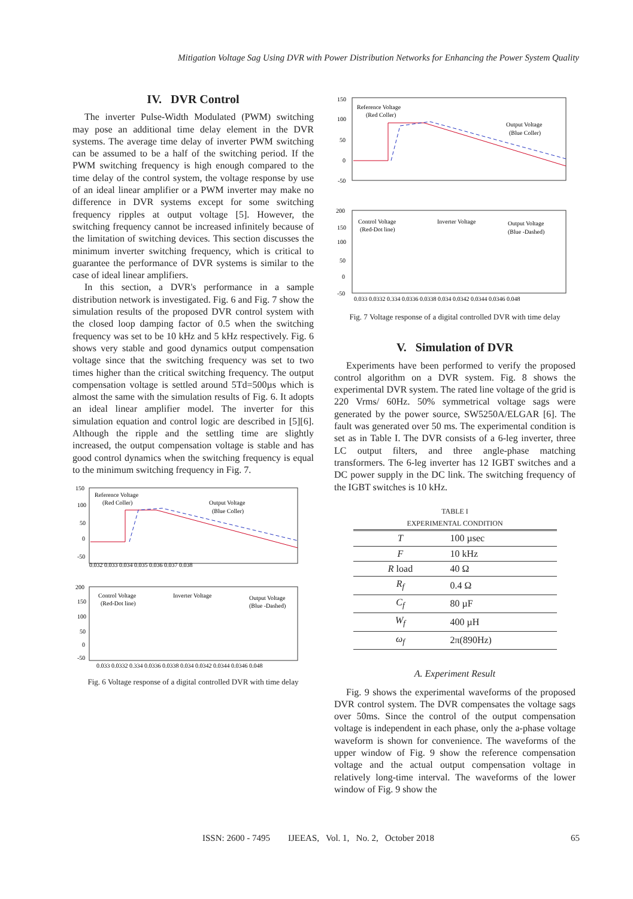Mitigation Voltage Sag Using DVR with Power Distribution Networks for Enhancing the Power System Quality
IV. DVR Control
The inverter Pulse-Width Modulated (PWM) switching may pose an additional time delay element in the DVR systems. The average time delay of inverter PWM switching can be assumed to be a half of the switching period. If the PWM switching frequency is high enough compared to the time delay of the control system, the voltage response by use of an ideal linear amplifier or a PWM inverter may make no difference in DVR systems except for some switching frequency ripples at output voltage [5]. However, the switching frequency cannot be increased infinitely because of the limitation of switching devices. This section discusses the minimum inverter switching frequency, which is critical to guarantee the performance of DVR systems is similar to the case of ideal linear amplifiers.
In this section, a DVR's performance in a sample distribution network is investigated. Fig. 6 and Fig. 7 show the simulation results of the proposed DVR control system with the closed loop damping factor of 0.5 when the switching frequency was set to be 10 kHz and 5 kHz respectively. Fig. 6 shows very stable and good dynamics output compensation voltage since that the switching frequency was set to two times higher than the critical switching frequency. The output compensation voltage is settled around 5Td=500µs which is almost the same with the simulation results of Fig. 6. It adopts an ideal linear amplifier model. The inverter for this simulation equation and control logic are described in [5][6]. Although the ripple and the settling time are slightly increased, the output compensation voltage is stable and has good control dynamics when the switching frequency is equal to the minimum switching frequency in Fig. 7.
150
100
50
0
-50
Reference Voltage
(Red Coller)
Output Voltage
(Blue Coller)
0.032 0.033 0.034 0.035 0.036 0.037 0.038
200
150
100
50
0
-50
Control Voltage
(Red-Dot line)
Inverter Voltage
Output Voltage
(Blue -Dashed)
0.033 0.0332 0.334 0.0336 0.0338 0.034 0.0342 0.0344 0.0346 0.048
Fig. 6 Voltage response of a digital controlled DVR with time delay
150
100
50
0
-50
Reference Voltage
(Red Coller)
Output Voltage
(Blue Coller)
200
150
100
50
0
-50
Control Voltage
(Red-Dot line)
Inverter Voltage
Output Voltage
(Blue -Dashed)
0.033 0.0332 0.334 0.0336 0.0338 0.034 0.0342 0.0344 0.0346 0.048
Fig. 7 Voltage response of a digital controlled DVR with time delay
V. Simulation of DVR
Experiments have been performed to verify the proposed control algorithm on a DVR system. Fig. 8 shows the experimental DVR system. The rated line voltage of the grid is 220 Vrms/ 60Hz. 50% symmetrical voltage sags were generated by the power source, SW5250A/ELGAR [6]. The fault was generated over 50 ms. The experimental condition is set as in Table I. The DVR consists of a 6-leg inverter, three LC output filters, and three angle-phase matching transformers. The 6-leg inverter has 12 IGBT switches and a DC power supply in the DC link. The switching frequency of the IGBT switches is 10 kHz.
TABLE I
EXPERIMENTAL CONDITION
| T | 100 µsec |
| F | 10 kHz |
| R load | 40 Ω |
| R<sub>f</sub> | 0.4 Ω |
| C<sub>f</sub> | 80 µF |
| W<sub>f</sub> | 400 µH |
| ω<sub>f</sub> | 2π(890Hz) |
A. Experiment Result
Fig. 9 shows the experimental waveforms of the proposed DVR control system. The DVR compensates the voltage sags over 50ms. Since the control of the output compensation voltage is independent in each phase, only the a-phase voltage waveform is shown for convenience. The waveforms of the upper window of Fig. 9 show the reference compensation voltage and the actual output compensation voltage in relatively long-time interval. The waveforms of the lower window of Fig. 9 show the
ISSN: 2600 - 7495 IJEEAS, Vol. 1, No. 2, October 2018 65